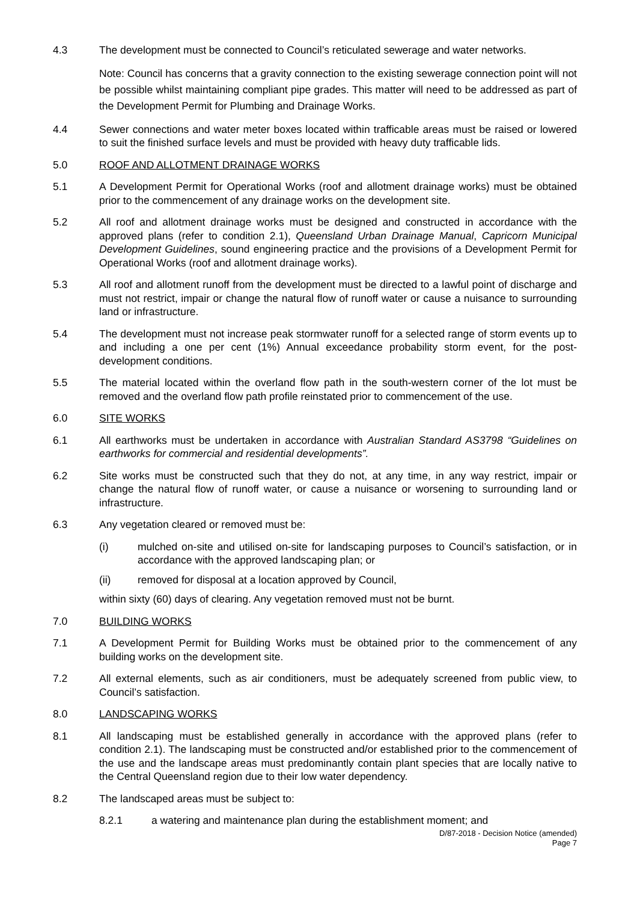4.3 The development must be connected to Council’s reticulated sewerage and water networks.
Note: Council has concerns that a gravity connection to the existing sewerage connection point will not be possible whilst maintaining compliant pipe grades. This matter will need to be addressed as part of the Development Permit for Plumbing and Drainage Works.
4.4 Sewer connections and water meter boxes located within trafficable areas must be raised or lowered to suit the finished surface levels and must be provided with heavy duty trafficable lids.
5.0 ROOF AND ALLOTMENT DRAINAGE WORKS
5.1 A Development Permit for Operational Works (roof and allotment drainage works) must be obtained prior to the commencement of any drainage works on the development site.
5.2 All roof and allotment drainage works must be designed and constructed in accordance with the approved plans (refer to condition 2.1), Queensland Urban Drainage Manual, Capricorn Municipal Development Guidelines, sound engineering practice and the provisions of a Development Permit for Operational Works (roof and allotment drainage works).
5.3 All roof and allotment runoff from the development must be directed to a lawful point of discharge and must not restrict, impair or change the natural flow of runoff water or cause a nuisance to surrounding land or infrastructure.
5.4 The development must not increase peak stormwater runoff for a selected range of storm events up to and including a one per cent (1%) Annual exceedance probability storm event, for the post-development conditions.
5.5 The material located within the overland flow path in the south-western corner of the lot must be removed and the overland flow path profile reinstated prior to commencement of the use.
6.0 SITE WORKS
6.1 All earthworks must be undertaken in accordance with Australian Standard AS3798 “Guidelines on earthworks for commercial and residential developments”.
6.2 Site works must be constructed such that they do not, at any time, in any way restrict, impair or change the natural flow of runoff water, or cause a nuisance or worsening to surrounding land or infrastructure.
6.3 Any vegetation cleared or removed must be:
(i) mulched on-site and utilised on-site for landscaping purposes to Council’s satisfaction, or in accordance with the approved landscaping plan; or
(ii) removed for disposal at a location approved by Council,
within sixty (60) days of clearing. Any vegetation removed must not be burnt.
7.0 BUILDING WORKS
7.1 A Development Permit for Building Works must be obtained prior to the commencement of any building works on the development site.
7.2 All external elements, such as air conditioners, must be adequately screened from public view, to Council’s satisfaction.
8.0 LANDSCAPING WORKS
8.1 All landscaping must be established generally in accordance with the approved plans (refer to condition 2.1). The landscaping must be constructed and/or established prior to the commencement of the use and the landscape areas must predominantly contain plant species that are locally native to the Central Queensland region due to their low water dependency.
8.2 The landscaped areas must be subject to:
8.2.1 a watering and maintenance plan during the establishment moment; and
D/87-2018 - Decision Notice (amended)
Page 7